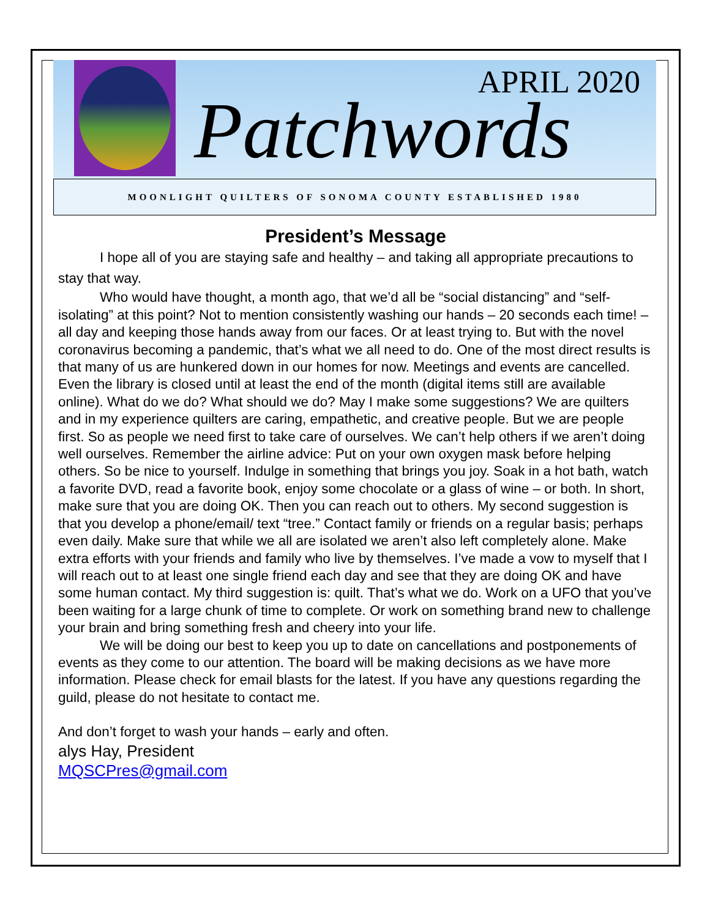APRIL 2020
Patchwords
MOONLIGHT QUILTERS OF SONOMA COUNTY ESTABLISHED 1980
President’s Message
I hope all of you are staying safe and healthy – and taking all appropriate precautions to stay that way.
Who would have thought, a month ago, that we’d all be “social distancing” and “self-isolating” at this point? Not to mention consistently washing our hands – 20 seconds each time! – all day and keeping those hands away from our faces. Or at least trying to. But with the novel coronavirus becoming a pandemic, that’s what we all need to do. One of the most direct results is that many of us are hunkered down in our homes for now. Meetings and events are cancelled. Even the library is closed until at least the end of the month (digital items still are available online). What do we do? What should we do? May I make some suggestions? We are quilters and in my experience quilters are caring, empathetic, and creative people. But we are people first. So as people we need first to take care of ourselves. We can’t help others if we aren’t doing well ourselves. Remember the airline advice: Put on your own oxygen mask before helping others. So be nice to yourself. Indulge in something that brings you joy. Soak in a hot bath, watch a favorite DVD, read a favorite book, enjoy some chocolate or a glass of wine – or both. In short, make sure that you are doing OK. Then you can reach out to others. My second suggestion is that you develop a phone/email/ text “tree.” Contact family or friends on a regular basis; perhaps even daily. Make sure that while we all are isolated we aren’t also left completely alone. Make extra efforts with your friends and family who live by themselves. I’ve made a vow to myself that I will reach out to at least one single friend each day and see that they are doing OK and have some human contact. My third suggestion is: quilt. That’s what we do. Work on a UFO that you’ve been waiting for a large chunk of time to complete. Or work on something brand new to challenge your brain and bring something fresh and cheery into your life.
We will be doing our best to keep you up to date on cancellations and postponements of events as they come to our attention. The board will be making decisions as we have more information. Please check for email blasts for the latest. If you have any questions regarding the guild, please do not hesitate to contact me.
And don’t forget to wash your hands – early and often.
alys Hay, President
MQSCPres@gmail.com